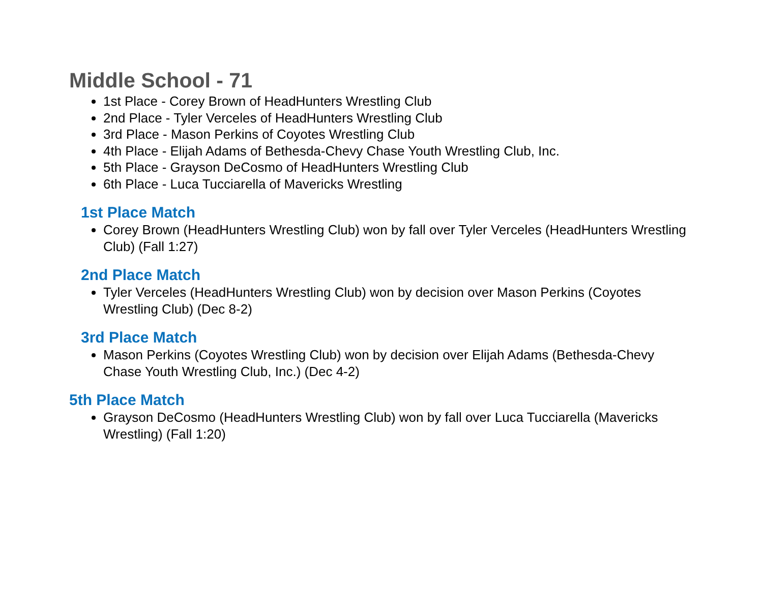Middle School - 71
1st Place - Corey Brown of HeadHunters Wrestling Club
2nd Place - Tyler Verceles of HeadHunters Wrestling Club
3rd Place - Mason Perkins of Coyotes Wrestling Club
4th Place - Elijah Adams of Bethesda-Chevy Chase Youth Wrestling Club, Inc.
5th Place - Grayson DeCosmo of HeadHunters Wrestling Club
6th Place - Luca Tucciarella of Mavericks Wrestling
1st Place Match
Corey Brown (HeadHunters Wrestling Club) won by fall over Tyler Verceles (HeadHunters Wrestling Club) (Fall 1:27)
2nd Place Match
Tyler Verceles (HeadHunters Wrestling Club) won by decision over Mason Perkins (Coyotes Wrestling Club) (Dec 8-2)
3rd Place Match
Mason Perkins (Coyotes Wrestling Club) won by decision over Elijah Adams (Bethesda-Chevy Chase Youth Wrestling Club, Inc.) (Dec 4-2)
5th Place Match
Grayson DeCosmo (HeadHunters Wrestling Club) won by fall over Luca Tucciarella (Mavericks Wrestling) (Fall 1:20)